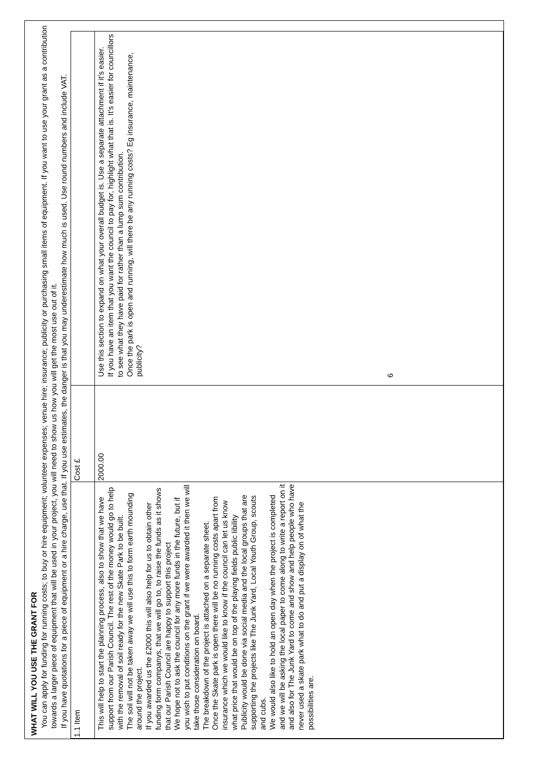WHAT WILL YOU USE THE GRANT FOR
You can apply for funding for running costs; to buy or hire equipment; volunteer expenses; venue hire; insurance; publicity or purchasing small items of equipment. If you want to use your grant as a contribution towards a larger piece of equipment that will be used in your project, you will need to show us how you will get the most use out of it.
If you have quotations for a piece of equipment or a hire charge, use that. If you use estimates, the danger is that you may underestimate how much is used. Use round numbers and include VAT.
| 1.1 Item | Cost £ | |
| --- | --- | --- |
| This will help to start the planning process, also to show that we have support from our Parish Council. The rest of the money would go to help with the removal of soil ready for the new Skate Park to be built. The soil will not be taken away we will use this to form earth mounding around the project. If you awarded us the £2000 this will also help for us to obtain other funding form companys, that we will go to, to raise the funds as it shows that our Parish Council are happy to support this project We hope not to ask the council for any more funds in the future, but if you wish to put conditions on the grant if we were awarded it then we will take those consideration on board. The breakdown of the project is attached on a separate sheet. Once the Skate park is open there will be no running costs apart from insurance which we would like to know if the council can let us know what price that would be on top of the playing fields public libility Publicity would be done via social media and the local groups that are supporting the projects like The Junk Yard, Local Youth Group, scouts and cubs. We would also like to hold an open day when the project is completed and we will be asking the local paper to come along to write a report on it and also for The Junk Yard to come and show and help people who have never used a skate park what to do and put a display on of what the possibilities are. | 2000.00 | Use this section to expand on what your overall budget is. Use a separate attachment if it's easier. If you have an item that you want the council to pay for, highlight what that is. It's easier for councillors to see what they have paid for rather than a lump sum contribution. Once the park is open and running, will there be any running costs? Eg insurance, maintenance, publicity? |
6